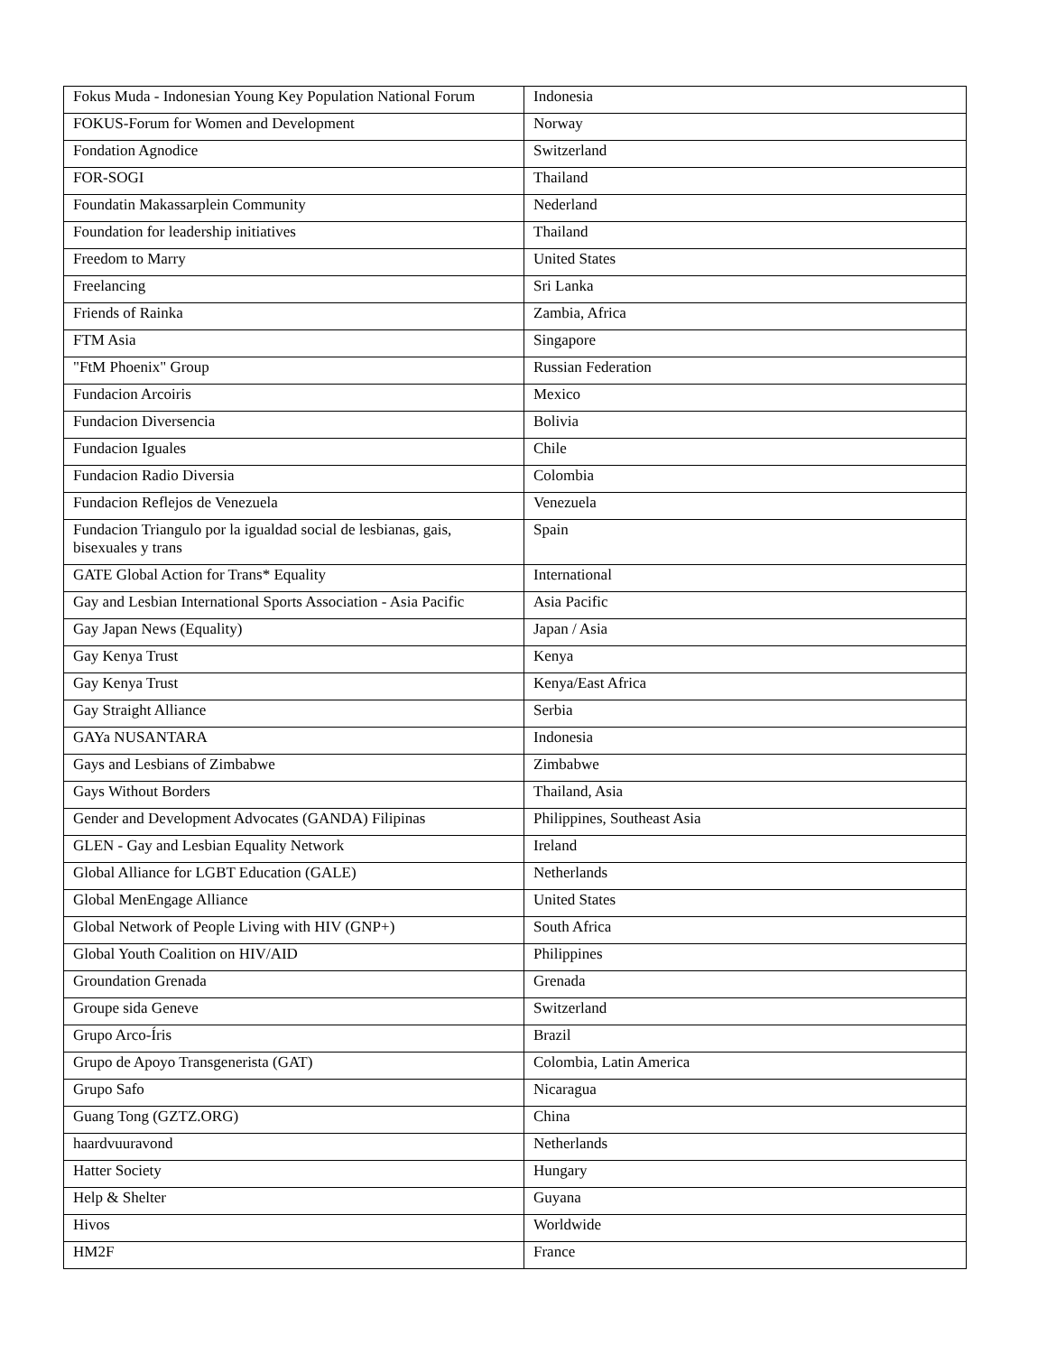| Fokus Muda - Indonesian Young Key Population National Forum | Indonesia |
| FOKUS-Forum for Women and Development | Norway |
| Fondation Agnodice | Switzerland |
| FOR-SOGI | Thailand |
| Foundatin Makassarplein Community | Nederland |
| Foundation for leadership initiatives | Thailand |
| Freedom to Marry | United States |
| Freelancing | Sri Lanka |
| Friends of Rainka | Zambia, Africa |
| FTM Asia | Singapore |
| "FtM Phoenix" Group | Russian Federation |
| Fundacion Arcoiris | Mexico |
| Fundacion Diversencia | Bolivia |
| Fundacion Iguales | Chile |
| Fundacion Radio Diversia | Colombia |
| Fundacion Reflejos de Venezuela | Venezuela |
| Fundacion Triangulo por la igualdad social de lesbianas, gais, bisexuales y trans | Spain |
| GATE Global Action for Trans* Equality | International |
| Gay and Lesbian International Sports Association - Asia Pacific | Asia Pacific |
| Gay Japan News (Equality) | Japan / Asia |
| Gay Kenya Trust | Kenya |
| Gay Kenya Trust | Kenya/East Africa |
| Gay Straight Alliance | Serbia |
| GAYa NUSANTARA | Indonesia |
| Gays and Lesbians of Zimbabwe | Zimbabwe |
| Gays Without Borders | Thailand, Asia |
| Gender and Development Advocates (GANDA) Filipinas | Philippines, Southeast Asia |
| GLEN - Gay and Lesbian Equality Network | Ireland |
| Global Alliance for LGBT Education (GALE) | Netherlands |
| Global MenEngage Alliance | United States |
| Global Network of People Living with HIV (GNP+) | South Africa |
| Global Youth Coalition on HIV/AID | Philippines |
| Groundation Grenada | Grenada |
| Groupe sida Geneve | Switzerland |
| Grupo Arco-Íris | Brazil |
| Grupo de Apoyo Transgenerista (GAT) | Colombia, Latin America |
| Grupo Safo | Nicaragua |
| Guang Tong (GZTZ.ORG) | China |
| haardvuuravond | Netherlands |
| Hatter Society | Hungary |
| Help & Shelter | Guyana |
| Hivos | Worldwide |
| HM2F | France |